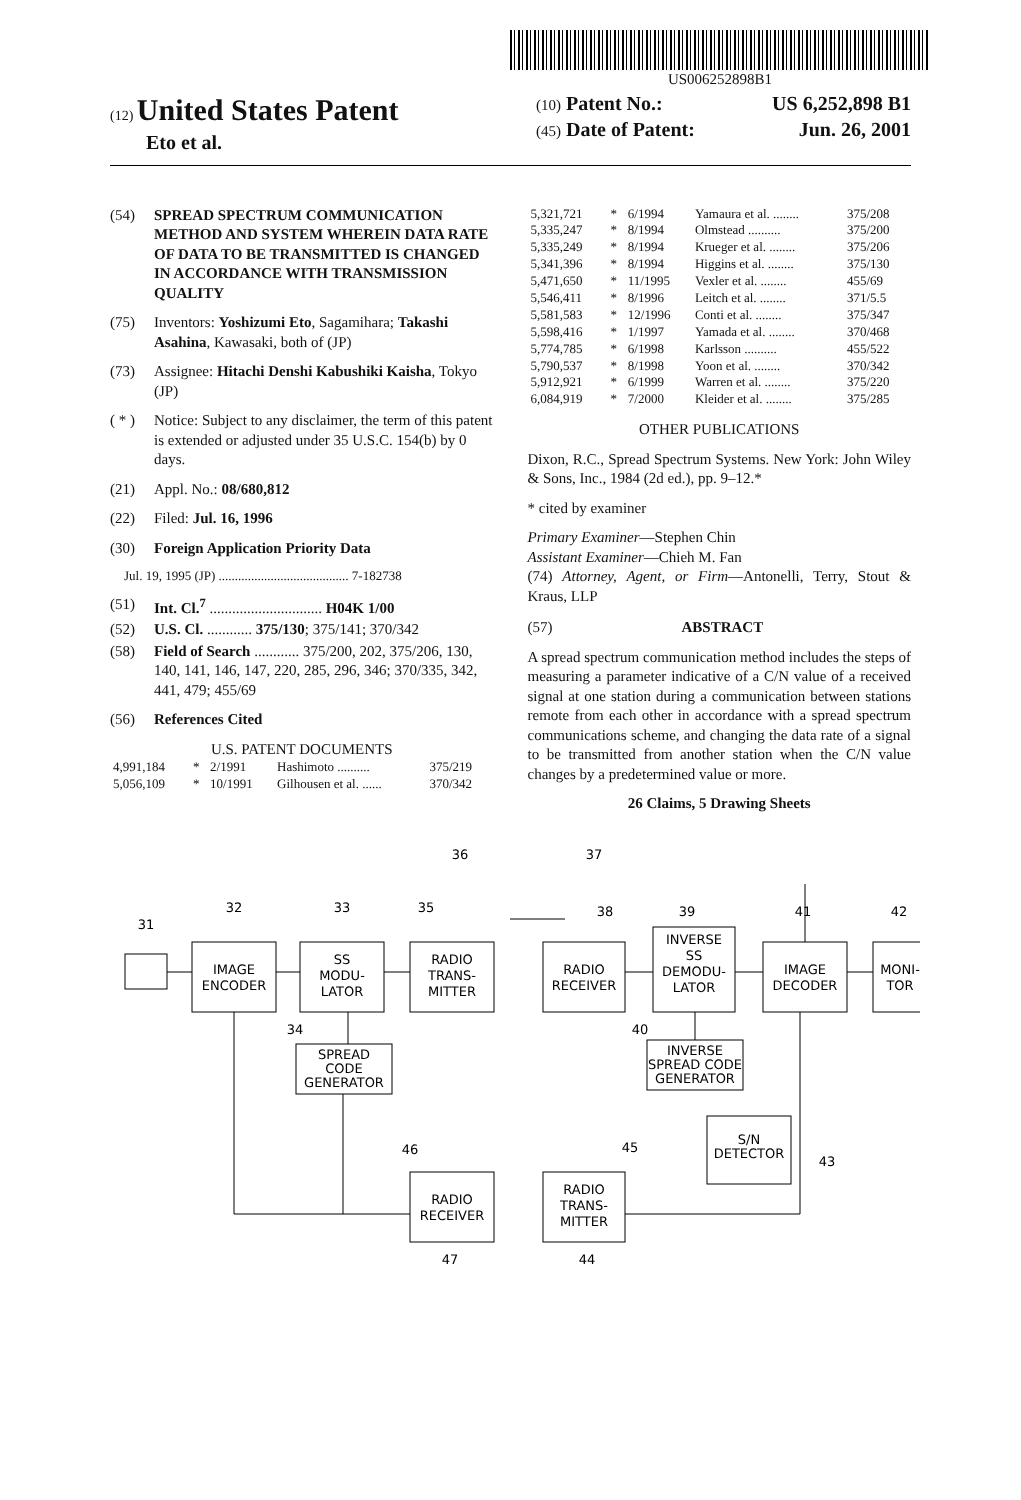US006252898B1
(12) United States Patent
Eto et al.
(10) Patent No.: US 6,252,898 B1
(45) Date of Patent: Jun. 26, 2001
(54) SPREAD SPECTRUM COMMUNICATION METHOD AND SYSTEM WHEREIN DATA RATE OF DATA TO BE TRANSMITTED IS CHANGED IN ACCORDANCE WITH TRANSMISSION QUALITY
(75) Inventors: Yoshizumi Eto, Sagamihara; Takashi Asahina, Kawasaki, both of (JP)
(73) Assignee: Hitachi Denshi Kabushiki Kaisha, Tokyo (JP)
( * ) Notice: Subject to any disclaimer, the term of this patent is extended or adjusted under 35 U.S.C. 154(b) by 0 days.
(21) Appl. No.: 08/680,812
(22) Filed: Jul. 16, 1996
(30) Foreign Application Priority Data
Jul. 19, 1995 (JP) ........................................ 7-182738
(51) Int. Cl.<sup>7</sup> .............................. H04K 1/00
(52) U.S. Cl. ............ 375/130; 375/141; 370/342
(58) Field of Search ............ 375/200, 202, 375/206, 130, 140, 141, 146, 147, 220, 285, 296, 346; 370/335, 342, 441, 479; 455/69
(56) References Cited
U.S. PATENT DOCUMENTS
| 4,991,184 | * | 2/1991 | Hashimoto .......... | 375/219 |
| 5,056,109 | * | 10/1991 | Gilhousen et al. ...... | 370/342 |
| 5,321,721 | * | 6/1994 | Yamaura et al. ........ | 375/208 |
| 5,335,247 | * | 8/1994 | Olmstead .......... | 375/200 |
| 5,335,249 | * | 8/1994 | Krueger et al. ........ | 375/206 |
| 5,341,396 | * | 8/1994 | Higgins et al. ........ | 375/130 |
| 5,471,650 | * | 11/1995 | Vexler et al. ........ | 455/69 |
| 5,546,411 | * | 8/1996 | Leitch et al. ........ | 371/5.5 |
| 5,581,583 | * | 12/1996 | Conti et al. ........ | 375/347 |
| 5,598,416 | * | 1/1997 | Yamada et al. ........ | 370/468 |
| 5,774,785 | * | 6/1998 | Karlsson .......... | 455/522 |
| 5,790,537 | * | 8/1998 | Yoon et al. ........ | 370/342 |
| 5,912,921 | * | 6/1999 | Warren et al. ........ | 375/220 |
| 6,084,919 | * | 7/2000 | Kleider et al. ........ | 375/285 |
OTHER PUBLICATIONS
Dixon, R.C., Spread Spectrum Systems. New York: John Wiley & Sons, Inc., 1984 (2d ed.), pp. 9–12.*
* cited by examiner
Primary Examiner—Stephen Chin
Assistant Examiner—Chieh M. Fan
(74) Attorney, Agent, or Firm—Antonelli, Terry, Stout & Kraus, LLP
(57) ABSTRACT
A spread spectrum communication method includes the steps of measuring a parameter indicative of a C/N value of a received signal at one station during a communication between stations remote from each other in accordance with a spread spectrum communications scheme, and changing the data rate of a signal to be transmitted from another station when the C/N value changes by a predetermined value or more.
26 Claims, 5 Drawing Sheets
IMAGE
ENCODER
SS
MODU-
LATOR
RADIO
TRANS-
MITTER
RADIO
RECEIVER
INVERSE
SS
DEMODU-
LATOR
IMAGE
DECODER
MONI-
TOR
SPREAD
CODE
GENERATOR
INVERSE
SPREAD CODE
GENERATOR
S/N
DETECTOR
RADIO
RECEIVER
RADIO
TRANS-
MITTER
31
32
33
35
36
37
38
39
41
42
34
40
46
45
43
47
44